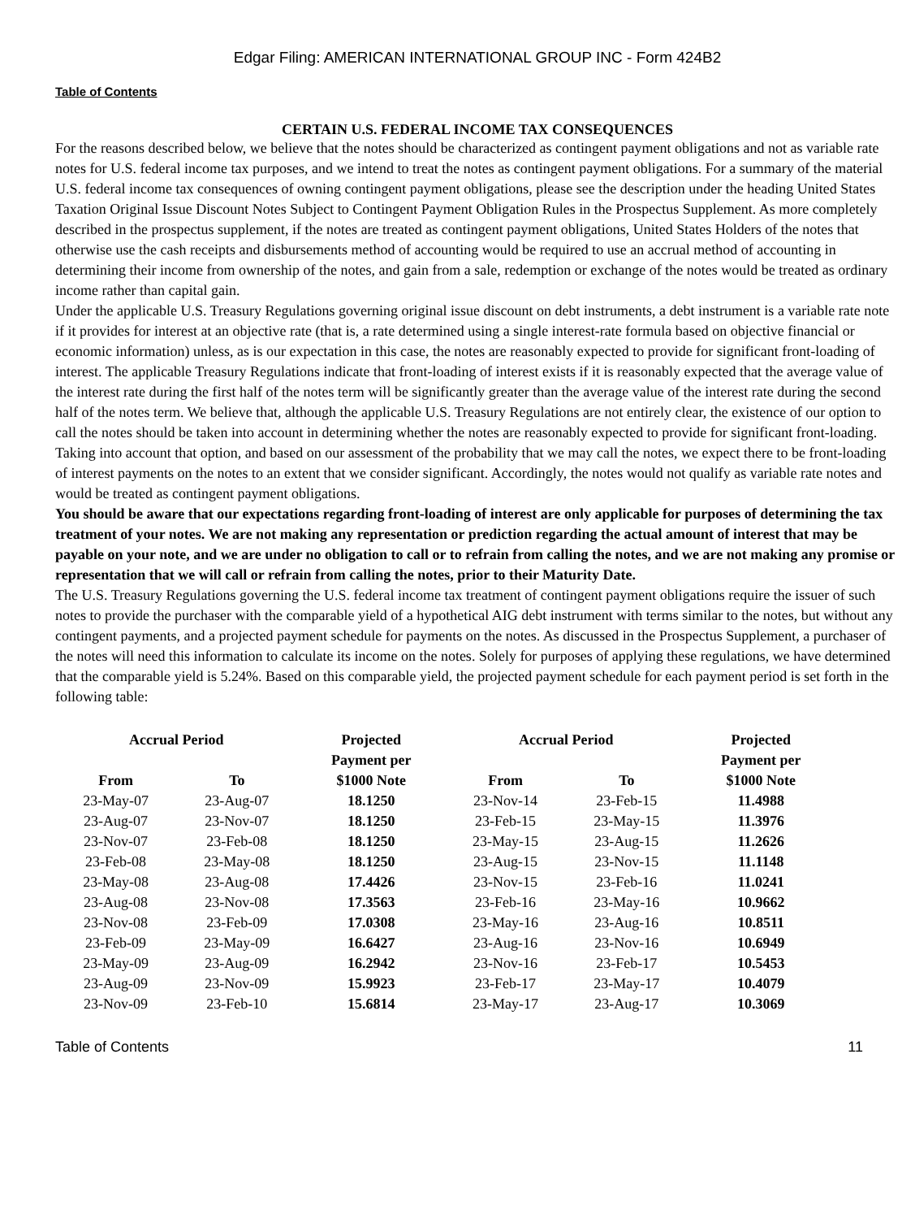Edgar Filing: AMERICAN INTERNATIONAL GROUP INC - Form 424B2
Table of Contents
CERTAIN U.S. FEDERAL INCOME TAX CONSEQUENCES
For the reasons described below, we believe that the notes should be characterized as contingent payment obligations and not as variable rate notes for U.S. federal income tax purposes, and we intend to treat the notes as contingent payment obligations. For a summary of the material U.S. federal income tax consequences of owning contingent payment obligations, please see the description under the heading United States Taxation Original Issue Discount Notes Subject to Contingent Payment Obligation Rules in the Prospectus Supplement. As more completely described in the prospectus supplement, if the notes are treated as contingent payment obligations, United States Holders of the notes that otherwise use the cash receipts and disbursements method of accounting would be required to use an accrual method of accounting in determining their income from ownership of the notes, and gain from a sale, redemption or exchange of the notes would be treated as ordinary income rather than capital gain.
Under the applicable U.S. Treasury Regulations governing original issue discount on debt instruments, a debt instrument is a variable rate note if it provides for interest at an objective rate (that is, a rate determined using a single interest-rate formula based on objective financial or economic information) unless, as is our expectation in this case, the notes are reasonably expected to provide for significant front-loading of interest. The applicable Treasury Regulations indicate that front-loading of interest exists if it is reasonably expected that the average value of the interest rate during the first half of the notes term will be significantly greater than the average value of the interest rate during the second half of the notes term. We believe that, although the applicable U.S. Treasury Regulations are not entirely clear, the existence of our option to call the notes should be taken into account in determining whether the notes are reasonably expected to provide for significant front-loading. Taking into account that option, and based on our assessment of the probability that we may call the notes, we expect there to be front-loading of interest payments on the notes to an extent that we consider significant. Accordingly, the notes would not qualify as variable rate notes and would be treated as contingent payment obligations.
You should be aware that our expectations regarding front-loading of interest are only applicable for purposes of determining the tax treatment of your notes. We are not making any representation or prediction regarding the actual amount of interest that may be payable on your note, and we are under no obligation to call or to refrain from calling the notes, and we are not making any promise or representation that we will call or refrain from calling the notes, prior to their Maturity Date.
The U.S. Treasury Regulations governing the U.S. federal income tax treatment of contingent payment obligations require the issuer of such notes to provide the purchaser with the comparable yield of a hypothetical AIG debt instrument with terms similar to the notes, but without any contingent payments, and a projected payment schedule for payments on the notes. As discussed in the Prospectus Supplement, a purchaser of the notes will need this information to calculate its income on the notes. Solely for purposes of applying these regulations, we have determined that the comparable yield is 5.24%. Based on this comparable yield, the projected payment schedule for each payment period is set forth in the following table:
| Accrual Period | | Projected Payment per $1000 Note | Accrual Period | | Projected Payment per $1000 Note |
| --- | --- | --- | --- | --- | --- |
| From | To | | From | To | |
| 23-May-07 | 23-Aug-07 | 18.1250 | 23-Nov-14 | 23-Feb-15 | 11.4988 |
| 23-Aug-07 | 23-Nov-07 | 18.1250 | 23-Feb-15 | 23-May-15 | 11.3976 |
| 23-Nov-07 | 23-Feb-08 | 18.1250 | 23-May-15 | 23-Aug-15 | 11.2626 |
| 23-Feb-08 | 23-May-08 | 18.1250 | 23-Aug-15 | 23-Nov-15 | 11.1148 |
| 23-May-08 | 23-Aug-08 | 17.4426 | 23-Nov-15 | 23-Feb-16 | 11.0241 |
| 23-Aug-08 | 23-Nov-08 | 17.3563 | 23-Feb-16 | 23-May-16 | 10.9662 |
| 23-Nov-08 | 23-Feb-09 | 17.0308 | 23-May-16 | 23-Aug-16 | 10.8511 |
| 23-Feb-09 | 23-May-09 | 16.6427 | 23-Aug-16 | 23-Nov-16 | 10.6949 |
| 23-May-09 | 23-Aug-09 | 16.2942 | 23-Nov-16 | 23-Feb-17 | 10.5453 |
| 23-Aug-09 | 23-Nov-09 | 15.9923 | 23-Feb-17 | 23-May-17 | 10.4079 |
| 23-Nov-09 | 23-Feb-10 | 15.6814 | 23-May-17 | 23-Aug-17 | 10.3069 |
Table of Contents 11